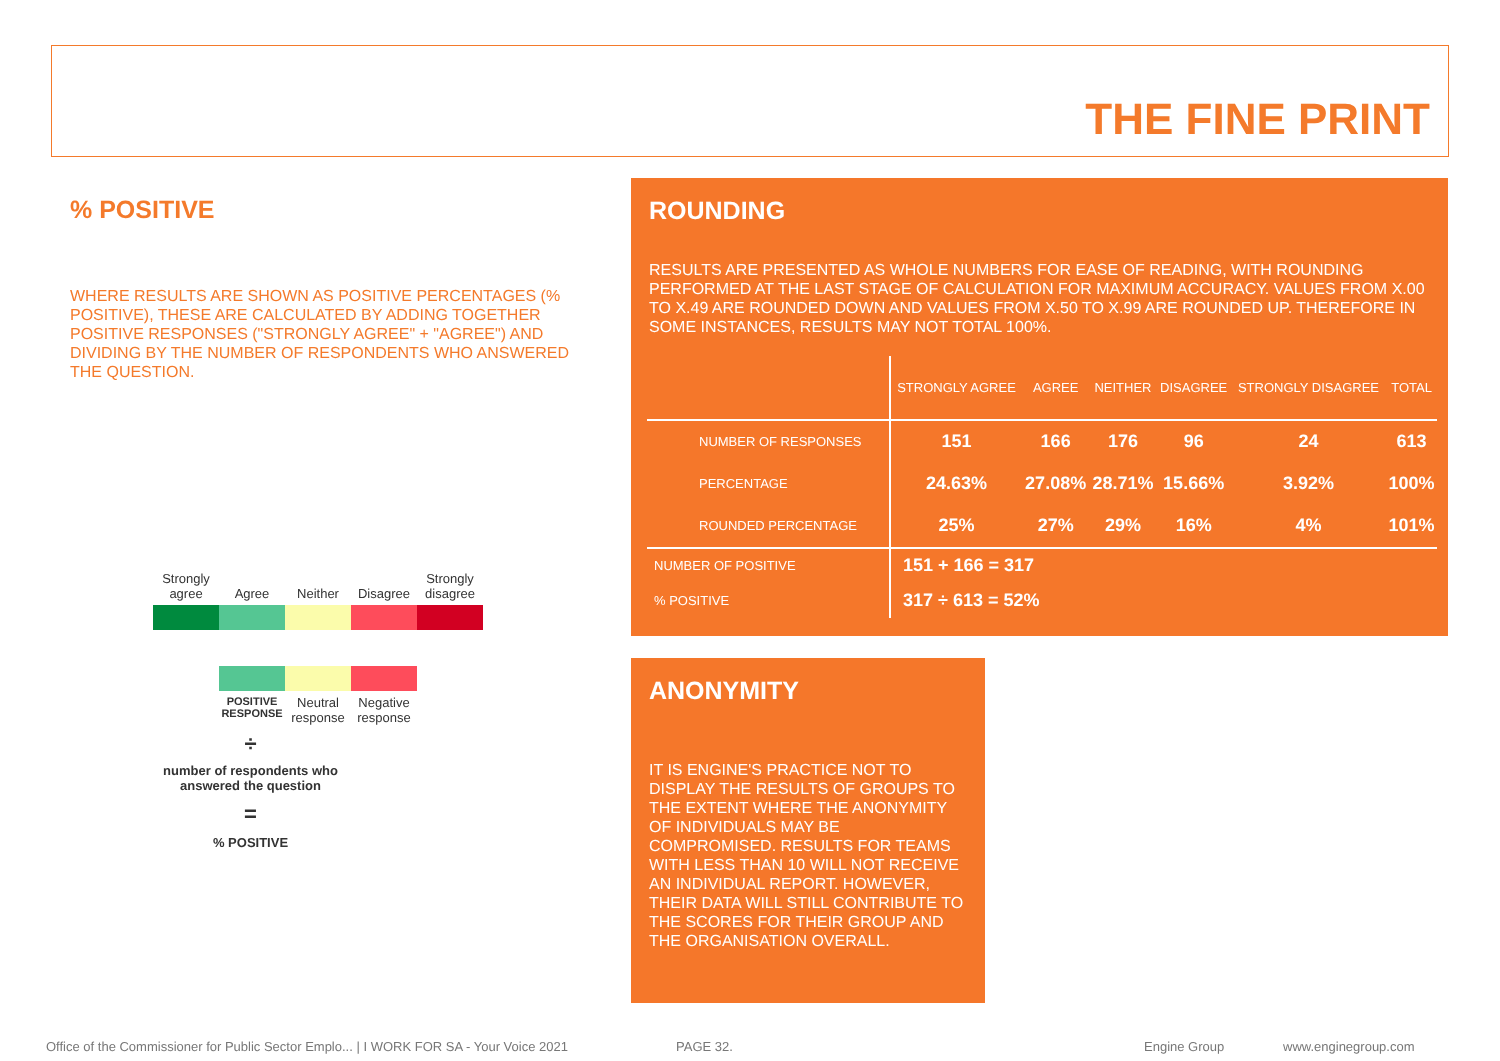THE FINE PRINT
% POSITIVE
WHERE RESULTS ARE SHOWN AS POSITIVE PERCENTAGES (% POSITIVE), THESE ARE CALCULATED BY ADDING TOGETHER POSITIVE RESPONSES ("STRONGLY AGREE" + "AGREE") AND DIVIDING BY THE NUMBER OF RESPONDENTS WHO ANSWERED THE QUESTION.
Strongly agree
Agree
Neither
Disagree
Strongly disagree
POSITIVE RESPONSE
Neutral response
Negative response
÷
number of respondents who answered the question
=
% POSITIVE
ROUNDING
RESULTS ARE PRESENTED AS WHOLE NUMBERS FOR EASE OF READING, WITH ROUNDING PERFORMED AT THE LAST STAGE OF CALCULATION FOR MAXIMUM ACCURACY. VALUES FROM X.00 TO X.49 ARE ROUNDED DOWN AND VALUES FROM X.50 TO X.99 ARE ROUNDED UP. THEREFORE IN SOME INSTANCES, RESULTS MAY NOT TOTAL 100%.
| | STRONGLY AGREE | AGREE | NEITHER | DISAGREE | STRONGLY DISAGREE | TOTAL |
| --- | --- | --- | --- | --- | --- | --- |
| NUMBER OF RESPONSES | 151 | 166 | 176 | 96 | 24 | 613 |
| PERCENTAGE | 24.63% | 27.08% | 28.71% | 15.66% | 3.92% | 100% |
| ROUNDED PERCENTAGE | 25% | 27% | 29% | 16% | 4% | 101% |
| NUMBER OF POSITIVE | 151 + 166 = 317 | | | | | |
| % POSITIVE | 317 ÷ 613 = 52% | | | | | |
ANONYMITY
IT IS ENGINE'S PRACTICE NOT TO DISPLAY THE RESULTS OF GROUPS TO THE EXTENT WHERE THE ANONYMITY OF INDIVIDUALS MAY BE COMPROMISED. RESULTS FOR TEAMS WITH LESS THAN 10 WILL NOT RECEIVE AN INDIVIDUAL REPORT. HOWEVER, THEIR DATA WILL STILL CONTRIBUTE TO THE SCORES FOR THEIR GROUP AND THE ORGANISATION OVERALL.
Office of the Commissioner for Public Sector Emplo... | I WORK FOR SA - Your Voice 2021
PAGE 32. Engine Group www.enginegroup.com